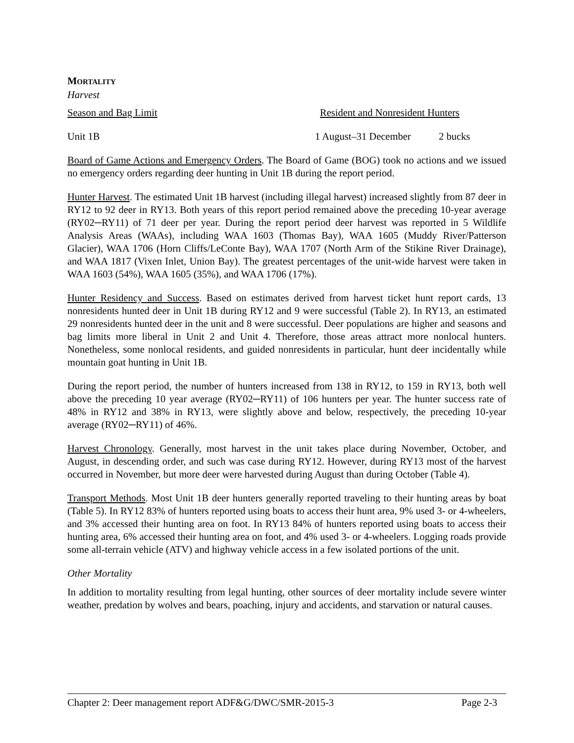MORTALITY
Harvest
Season and Bag Limit Resident and Nonresident Hunters
Unit 1B 1 August–31 December 2 bucks
Board of Game Actions and Emergency Orders. The Board of Game (BOG) took no actions and we issued no emergency orders regarding deer hunting in Unit 1B during the report period.
Hunter Harvest. The estimated Unit 1B harvest (including illegal harvest) increased slightly from 87 deer in RY12 to 92 deer in RY13. Both years of this report period remained above the preceding 10-year average (RY02─RY11) of 71 deer per year. During the report period deer harvest was reported in 5 Wildlife Analysis Areas (WAAs), including WAA 1603 (Thomas Bay), WAA 1605 (Muddy River/Patterson Glacier), WAA 1706 (Horn Cliffs/LeConte Bay), WAA 1707 (North Arm of the Stikine River Drainage), and WAA 1817 (Vixen Inlet, Union Bay). The greatest percentages of the unit-wide harvest were taken in WAA 1603 (54%), WAA 1605 (35%), and WAA 1706 (17%).
Hunter Residency and Success. Based on estimates derived from harvest ticket hunt report cards, 13 nonresidents hunted deer in Unit 1B during RY12 and 9 were successful (Table 2). In RY13, an estimated 29 nonresidents hunted deer in the unit and 8 were successful. Deer populations are higher and seasons and bag limits more liberal in Unit 2 and Unit 4. Therefore, those areas attract more nonlocal hunters. Nonetheless, some nonlocal residents, and guided nonresidents in particular, hunt deer incidentally while mountain goat hunting in Unit 1B.
During the report period, the number of hunters increased from 138 in RY12, to 159 in RY13, both well above the preceding 10 year average (RY02─RY11) of 106 hunters per year. The hunter success rate of 48% in RY12 and 38% in RY13, were slightly above and below, respectively, the preceding 10-year average (RY02─RY11) of 46%.
Harvest Chronology. Generally, most harvest in the unit takes place during November, October, and August, in descending order, and such was case during RY12. However, during RY13 most of the harvest occurred in November, but more deer were harvested during August than during October (Table 4).
Transport Methods. Most Unit 1B deer hunters generally reported traveling to their hunting areas by boat (Table 5). In RY12 83% of hunters reported using boats to access their hunt area, 9% used 3- or 4-wheelers, and 3% accessed their hunting area on foot. In RY13 84% of hunters reported using boats to access their hunting area, 6% accessed their hunting area on foot, and 4% used 3- or 4-wheelers. Logging roads provide some all-terrain vehicle (ATV) and highway vehicle access in a few isolated portions of the unit.
Other Mortality
In addition to mortality resulting from legal hunting, other sources of deer mortality include severe winter weather, predation by wolves and bears, poaching, injury and accidents, and starvation or natural causes.
Chapter 2: Deer management report ADF&G/DWC/SMR-2015-3 Page 2-3